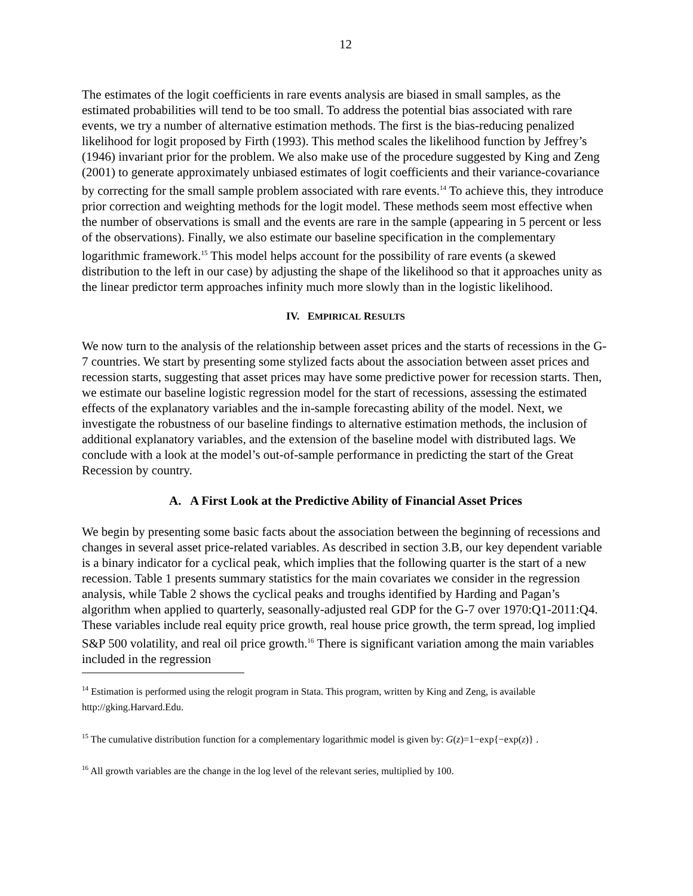12
The estimates of the logit coefficients in rare events analysis are biased in small samples, as the estimated probabilities will tend to be too small. To address the potential bias associated with rare events, we try a number of alternative estimation methods. The first is the bias-reducing penalized likelihood for logit proposed by Firth (1993). This method scales the likelihood function by Jeffrey’s (1946) invariant prior for the problem. We also make use of the procedure suggested by King and Zeng (2001) to generate approximately unbiased estimates of logit coefficients and their variance-covariance by correcting for the small sample problem associated with rare events.<sup>14</sup> To achieve this, they introduce prior correction and weighting methods for the logit model. These methods seem most effective when the number of observations is small and the events are rare in the sample (appearing in 5 percent or less of the observations). Finally, we also estimate our baseline specification in the complementary logarithmic framework.<sup>15</sup> This model helps account for the possibility of rare events (a skewed distribution to the left in our case) by adjusting the shape of the likelihood so that it approaches unity as the linear predictor term approaches infinity much more slowly than in the logistic likelihood.
IV. EMPIRICAL RESULTS
We now turn to the analysis of the relationship between asset prices and the starts of recessions in the G-7 countries. We start by presenting some stylized facts about the association between asset prices and recession starts, suggesting that asset prices may have some predictive power for recession starts. Then, we estimate our baseline logistic regression model for the start of recessions, assessing the estimated effects of the explanatory variables and the in-sample forecasting ability of the model. Next, we investigate the robustness of our baseline findings to alternative estimation methods, the inclusion of additional explanatory variables, and the extension of the baseline model with distributed lags. We conclude with a look at the model’s out-of-sample performance in predicting the start of the Great Recession by country.
A. A First Look at the Predictive Ability of Financial Asset Prices
We begin by presenting some basic facts about the association between the beginning of recessions and changes in several asset price-related variables. As described in section 3.B, our key dependent variable is a binary indicator for a cyclical peak, which implies that the following quarter is the start of a new recession. Table 1 presents summary statistics for the main covariates we consider in the regression analysis, while Table 2 shows the cyclical peaks and troughs identified by Harding and Pagan’s algorithm when applied to quarterly, seasonally-adjusted real GDP for the G-7 over 1970:Q1-2011:Q4. These variables include real equity price growth, real house price growth, the term spread, log implied S&P 500 volatility, and real oil price growth.<sup>16</sup> There is significant variation among the main variables included in the regression
<sup>14</sup> Estimation is performed using the relogit program in Stata. This program, written by King and Zeng, is available http://gking.Harvard.Edu.
<sup>15</sup> The cumulative distribution function for a complementary logarithmic model is given by: G(z)=1−exp{−exp(z)} .
<sup>16</sup> All growth variables are the change in the log level of the relevant series, multiplied by 100.